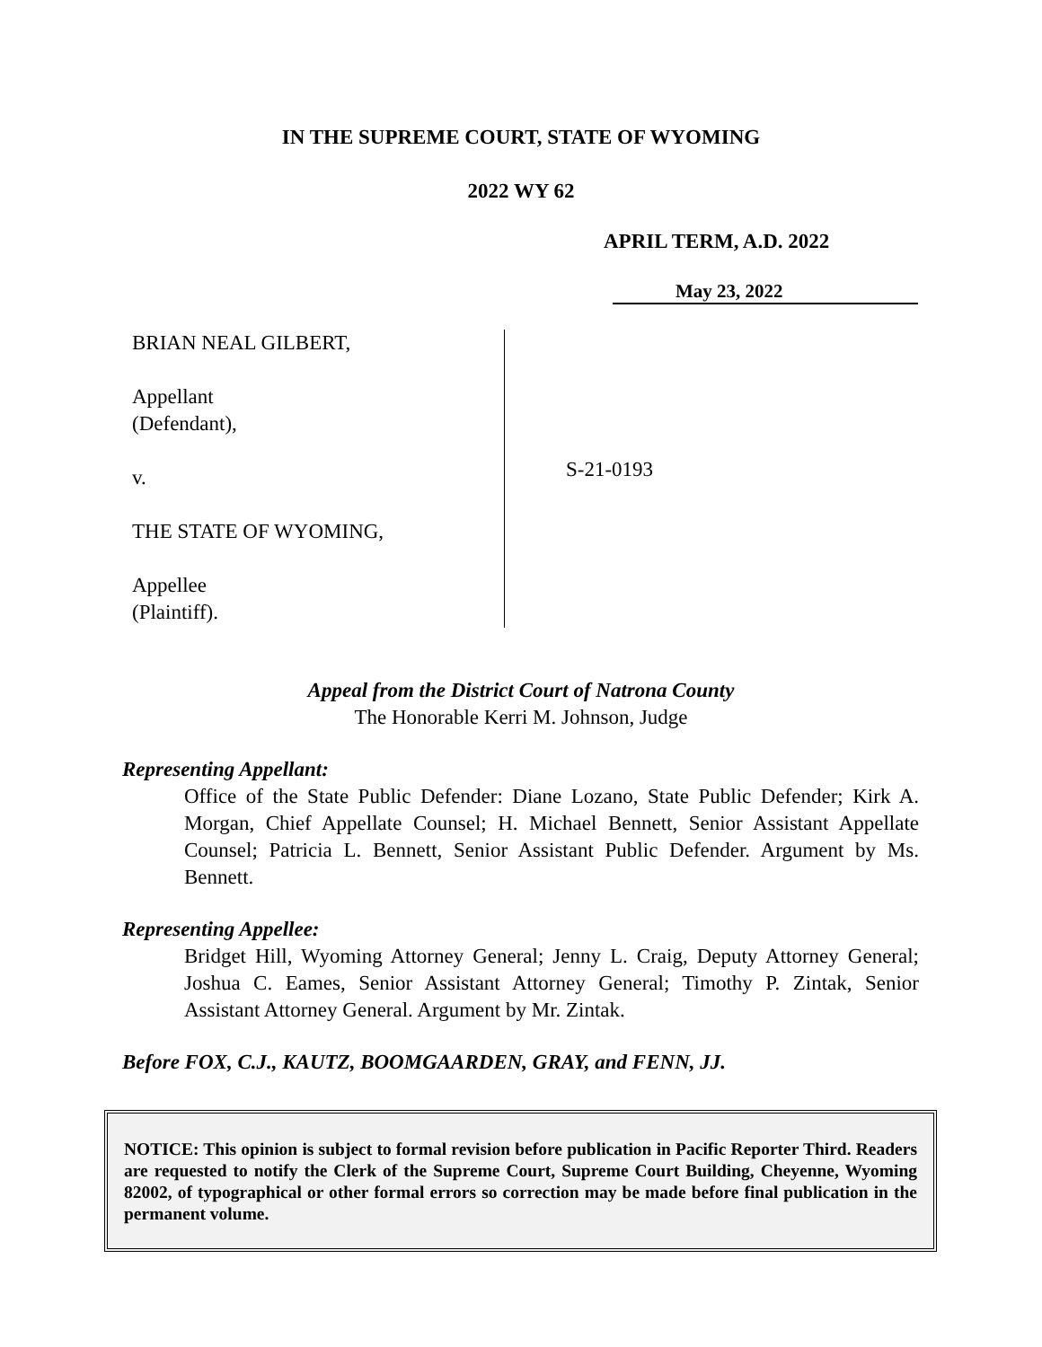IN THE SUPREME COURT, STATE OF WYOMING
2022 WY 62
APRIL TERM, A.D. 2022
May 23, 2022
BRIAN NEAL GILBERT,
Appellant
(Defendant),
v.
THE STATE OF WYOMING,
Appellee
(Plaintiff).
S-21-0193
Appeal from the District Court of Natrona County
The Honorable Kerri M. Johnson, Judge
Representing Appellant:
Office of the State Public Defender: Diane Lozano, State Public Defender; Kirk A. Morgan, Chief Appellate Counsel; H. Michael Bennett, Senior Assistant Appellate Counsel; Patricia L. Bennett, Senior Assistant Public Defender. Argument by Ms. Bennett.
Representing Appellee:
Bridget Hill, Wyoming Attorney General; Jenny L. Craig, Deputy Attorney General; Joshua C. Eames, Senior Assistant Attorney General; Timothy P. Zintak, Senior Assistant Attorney General. Argument by Mr. Zintak.
Before FOX, C.J., KAUTZ, BOOMGAARDEN, GRAY, and FENN, JJ.
NOTICE: This opinion is subject to formal revision before publication in Pacific Reporter Third. Readers are requested to notify the Clerk of the Supreme Court, Supreme Court Building, Cheyenne, Wyoming 82002, of typographical or other formal errors so correction may be made before final publication in the permanent volume.